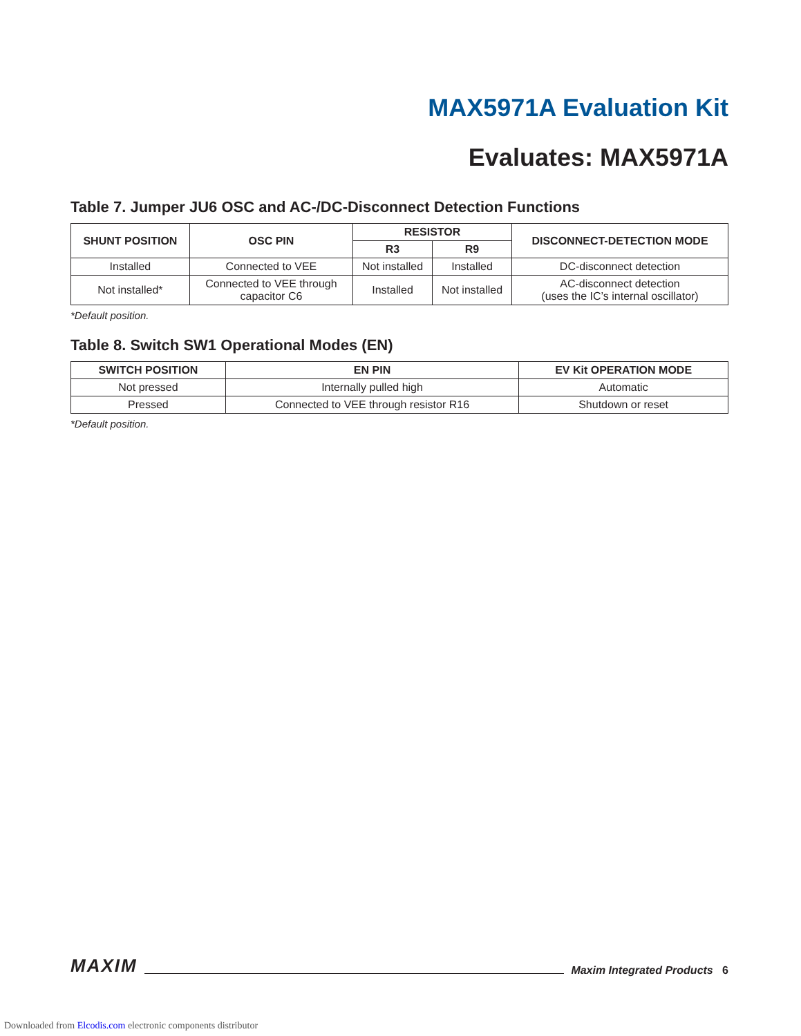MAX5971A Evaluation Kit
Evaluates: MAX5971A
Table 7. Jumper JU6 OSC and AC-/DC-Disconnect Detection Functions
| SHUNT POSITION | OSC PIN | RESISTOR | | DISCONNECT-DETECTION MODE |
| --- | --- | --- | --- | --- |
| | | R3 | R9 | |
| Installed | Connected to VEE | Not installed | Installed | DC-disconnect detection |
| Not installed* | Connected to VEE through capacitor C6 | Installed | Not installed | AC-disconnect detection (uses the IC’s internal oscillator) |
*Default position.
Table 8. Switch SW1 Operational Modes (EN)
| SWITCH POSITION | EN PIN | EV Kit OPERATION MODE |
| --- | --- | --- |
| Not pressed | Internally pulled high | Automatic |
| Pressed | Connected to VEE through resistor R16 | Shutdown or reset |
*Default position.
MAXIM Maxim Integrated Products 6
Downloaded from Elcodis.com electronic components distributor